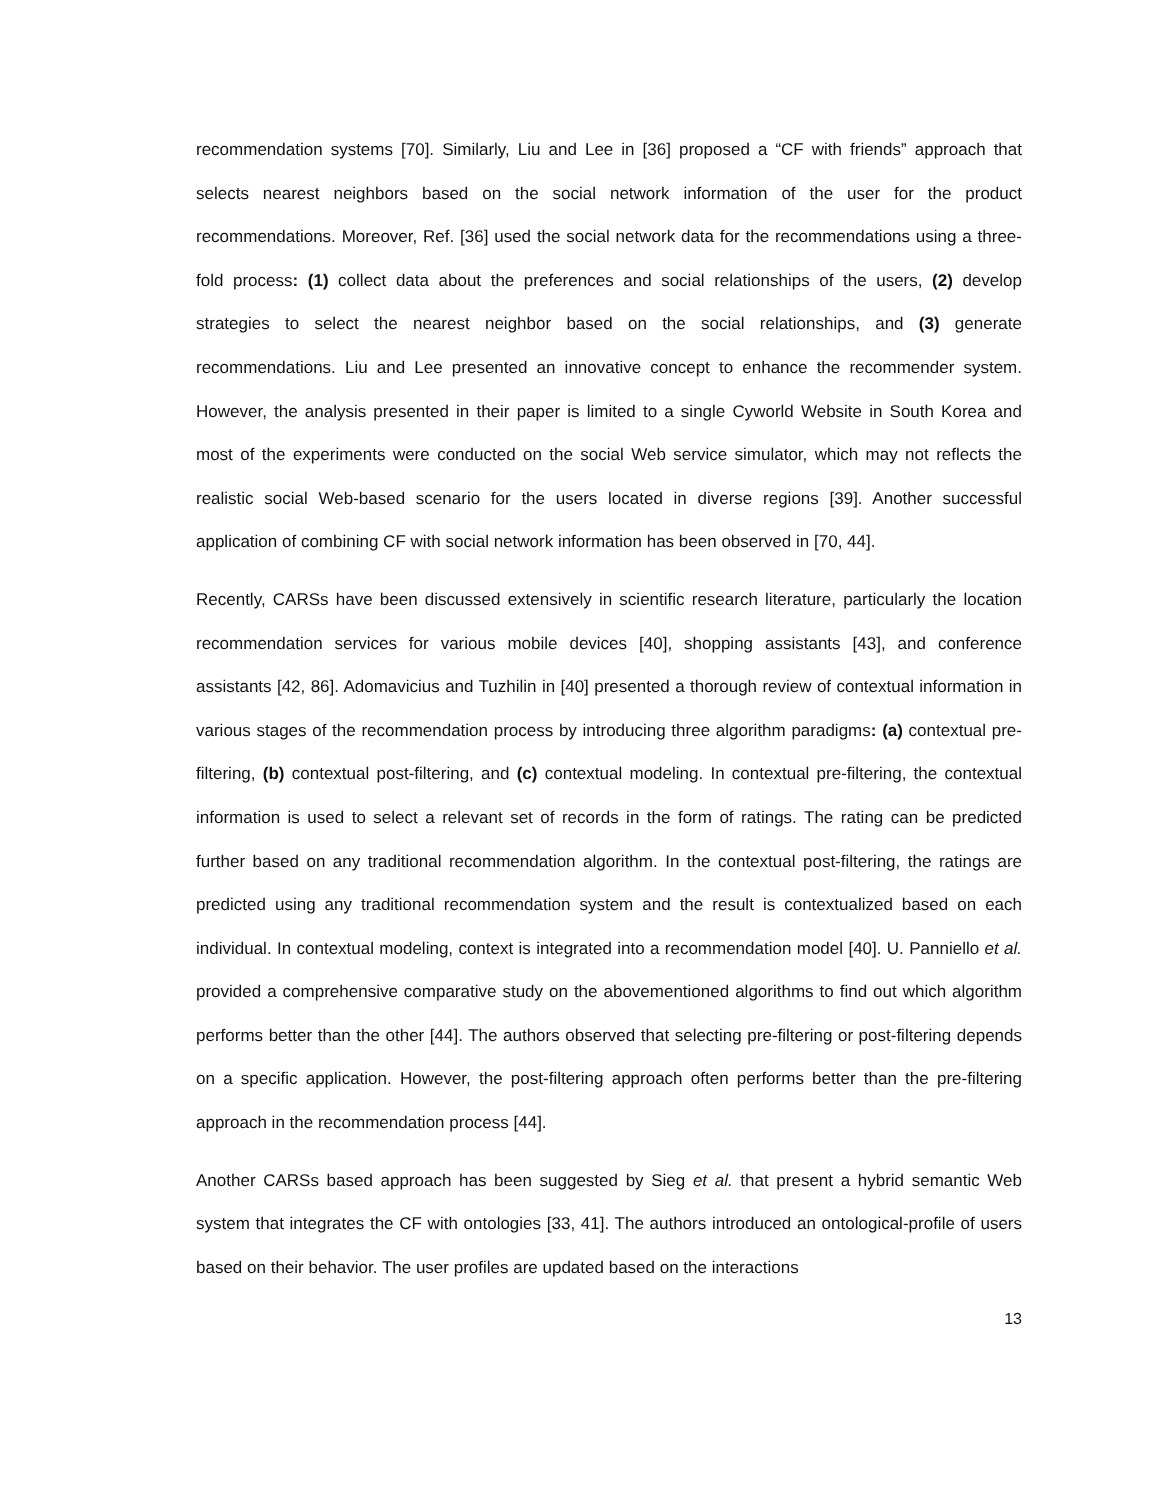recommendation systems [70]. Similarly, Liu and Lee in [36] proposed a “CF with friends” approach that selects nearest neighbors based on the social network information of the user for the product recommendations. Moreover, Ref. [36] used the social network data for the recommendations using a three-fold process: (1) collect data about the preferences and social relationships of the users, (2) develop strategies to select the nearest neighbor based on the social relationships, and (3) generate recommendations. Liu and Lee presented an innovative concept to enhance the recommender system. However, the analysis presented in their paper is limited to a single Cyworld Website in South Korea and most of the experiments were conducted on the social Web service simulator, which may not reflects the realistic social Web-based scenario for the users located in diverse regions [39]. Another successful application of combining CF with social network information has been observed in [70, 44].
Recently, CARSs have been discussed extensively in scientific research literature, particularly the location recommendation services for various mobile devices [40], shopping assistants [43], and conference assistants [42, 86]. Adomavicius and Tuzhilin in [40] presented a thorough review of contextual information in various stages of the recommendation process by introducing three algorithm paradigms: (a) contextual pre-filtering, (b) contextual post-filtering, and (c) contextual modeling. In contextual pre-filtering, the contextual information is used to select a relevant set of records in the form of ratings. The rating can be predicted further based on any traditional recommendation algorithm. In the contextual post-filtering, the ratings are predicted using any traditional recommendation system and the result is contextualized based on each individual. In contextual modeling, context is integrated into a recommendation model [40]. U. Panniello et al. provided a comprehensive comparative study on the abovementioned algorithms to find out which algorithm performs better than the other [44]. The authors observed that selecting pre-filtering or post-filtering depends on a specific application. However, the post-filtering approach often performs better than the pre-filtering approach in the recommendation process [44].
Another CARSs based approach has been suggested by Sieg et al. that present a hybrid semantic Web system that integrates the CF with ontologies [33, 41]. The authors introduced an ontological-profile of users based on their behavior. The user profiles are updated based on the interactions
13